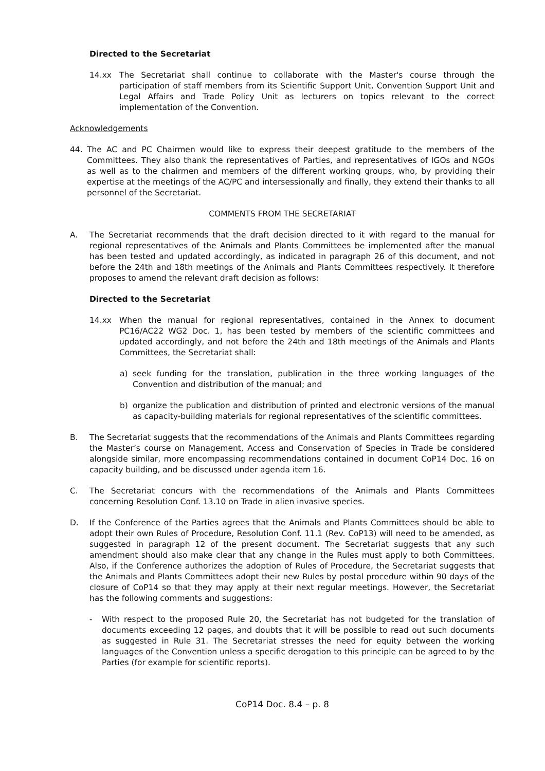Directed to the Secretariat
14.xx The Secretariat shall continue to collaborate with the Master's course through the participation of staff members from its Scientific Support Unit, Convention Support Unit and Legal Affairs and Trade Policy Unit as lecturers on topics relevant to the correct implementation of the Convention.
Acknowledgements
44. The AC and PC Chairmen would like to express their deepest gratitude to the members of the Committees. They also thank the representatives of Parties, and representatives of IGOs and NGOs as well as to the chairmen and members of the different working groups, who, by providing their expertise at the meetings of the AC/PC and intersessionally and finally, they extend their thanks to all personnel of the Secretariat.
COMMENTS FROM THE SECRETARIAT
A. The Secretariat recommends that the draft decision directed to it with regard to the manual for regional representatives of the Animals and Plants Committees be implemented after the manual has been tested and updated accordingly, as indicated in paragraph 26 of this document, and not before the 24th and 18th meetings of the Animals and Plants Committees respectively. It therefore proposes to amend the relevant draft decision as follows:
Directed to the Secretariat
14.xx When the manual for regional representatives, contained in the Annex to document PC16/AC22 WG2 Doc. 1, has been tested by members of the scientific committees and updated accordingly, and not before the 24th and 18th meetings of the Animals and Plants Committees, the Secretariat shall:
a) seek funding for the translation, publication in the three working languages of the Convention and distribution of the manual; and
b) organize the publication and distribution of printed and electronic versions of the manual as capacity-building materials for regional representatives of the scientific committees.
B. The Secretariat suggests that the recommendations of the Animals and Plants Committees regarding the Master’s course on Management, Access and Conservation of Species in Trade be considered alongside similar, more encompassing recommendations contained in document CoP14 Doc. 16 on capacity building, and be discussed under agenda item 16.
C. The Secretariat concurs with the recommendations of the Animals and Plants Committees concerning Resolution Conf. 13.10 on Trade in alien invasive species.
D. If the Conference of the Parties agrees that the Animals and Plants Committees should be able to adopt their own Rules of Procedure, Resolution Conf. 11.1 (Rev. CoP13) will need to be amended, as suggested in paragraph 12 of the present document. The Secretariat suggests that any such amendment should also make clear that any change in the Rules must apply to both Committees. Also, if the Conference authorizes the adoption of Rules of Procedure, the Secretariat suggests that the Animals and Plants Committees adopt their new Rules by postal procedure within 90 days of the closure of CoP14 so that they may apply at their next regular meetings. However, the Secretariat has the following comments and suggestions:
- With respect to the proposed Rule 20, the Secretariat has not budgeted for the translation of documents exceeding 12 pages, and doubts that it will be possible to read out such documents as suggested in Rule 31. The Secretariat stresses the need for equity between the working languages of the Convention unless a specific derogation to this principle can be agreed to by the Parties (for example for scientific reports).
CoP14 Doc. 8.4 – p. 8